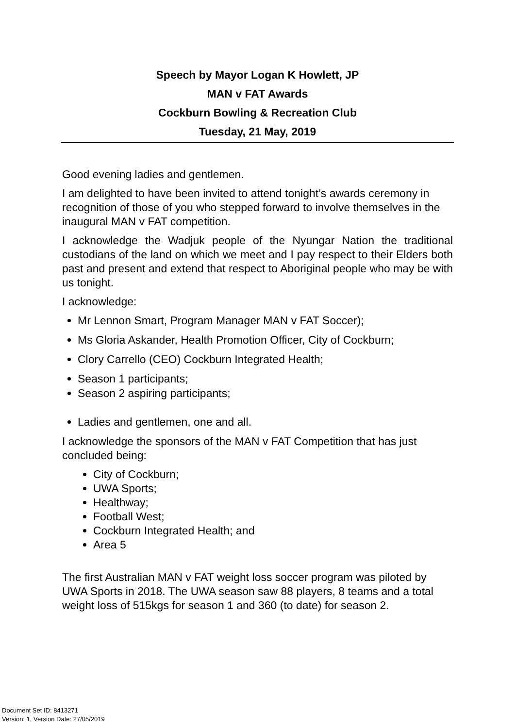Speech by Mayor Logan K Howlett, JP
MAN v FAT Awards
Cockburn Bowling & Recreation Club
Tuesday, 21 May, 2019
Good evening ladies and gentlemen.
I am delighted to have been invited to attend tonight’s awards ceremony in recognition of those of you who stepped forward to involve themselves in the inaugural MAN v FAT competition.
I acknowledge the Wadjuk people of the Nyungar Nation the traditional custodians of the land on which we meet and I pay respect to their Elders both past and present and extend that respect to Aboriginal people who may be with us tonight.
I acknowledge:
Mr Lennon Smart, Program Manager MAN v FAT Soccer);
Ms Gloria Askander, Health Promotion Officer, City of Cockburn;
Clory Carrello (CEO) Cockburn Integrated Health;
Season 1 participants;
Season 2 aspiring participants;
Ladies and gentlemen, one and all.
I acknowledge the sponsors of the MAN v FAT Competition that has just concluded being:
City of Cockburn;
UWA Sports;
Healthway;
Football West;
Cockburn Integrated Health; and
Area 5
The first Australian MAN v FAT weight loss soccer program was piloted by UWA Sports in 2018. The UWA season saw 88 players, 8 teams and a total weight loss of 515kgs for season 1 and 360 (to date) for season 2.
Document Set ID: 8413271
Version: 1, Version Date: 27/05/2019